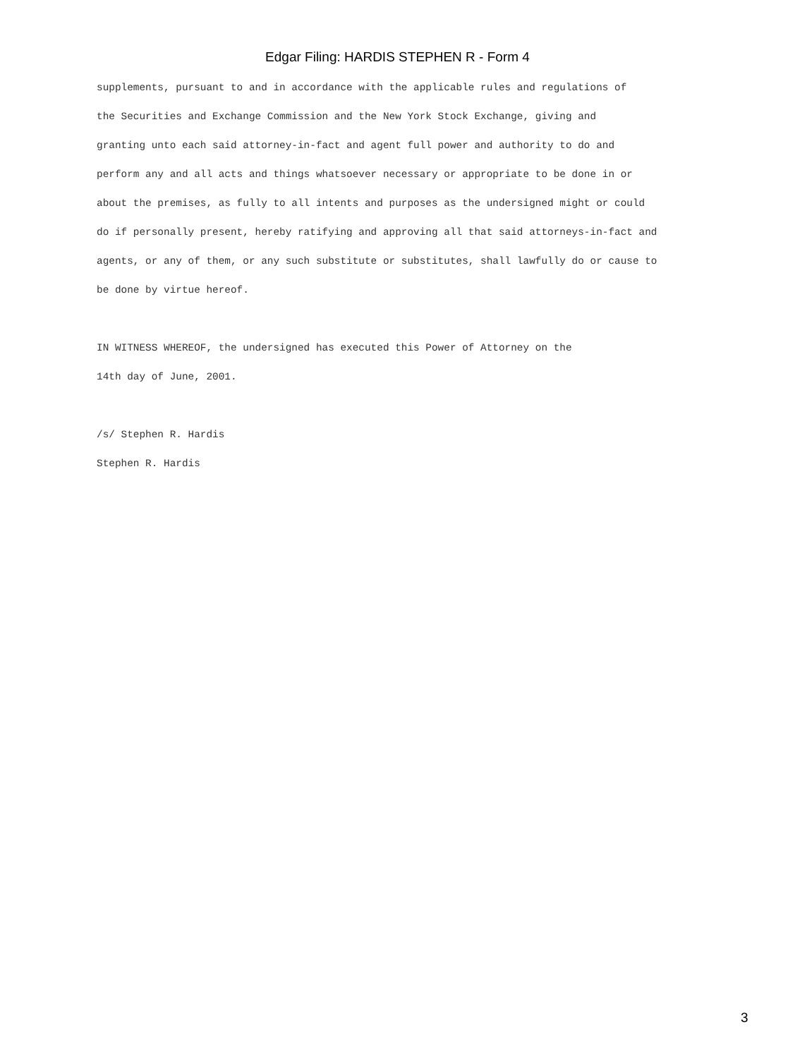Edgar Filing: HARDIS STEPHEN R - Form 4
supplements, pursuant to and in accordance with the applicable rules and regulations of the Securities and Exchange Commission and the New York Stock Exchange, giving and granting unto each said attorney-in-fact and agent full power and authority to do and perform any and all acts and things whatsoever necessary or appropriate to be done in or about the premises, as fully to all intents and purposes as the undersigned might or could do if personally present, hereby ratifying and approving all that said attorneys-in-fact and agents, or any of them, or any such substitute or substitutes, shall lawfully do or cause to be done by virtue hereof. IN WITNESS WHEREOF, the undersigned has executed this Power of Attorney on the 14th day of June, 2001. /s/ Stephen R. Hardis Stephen R. Hardis
3